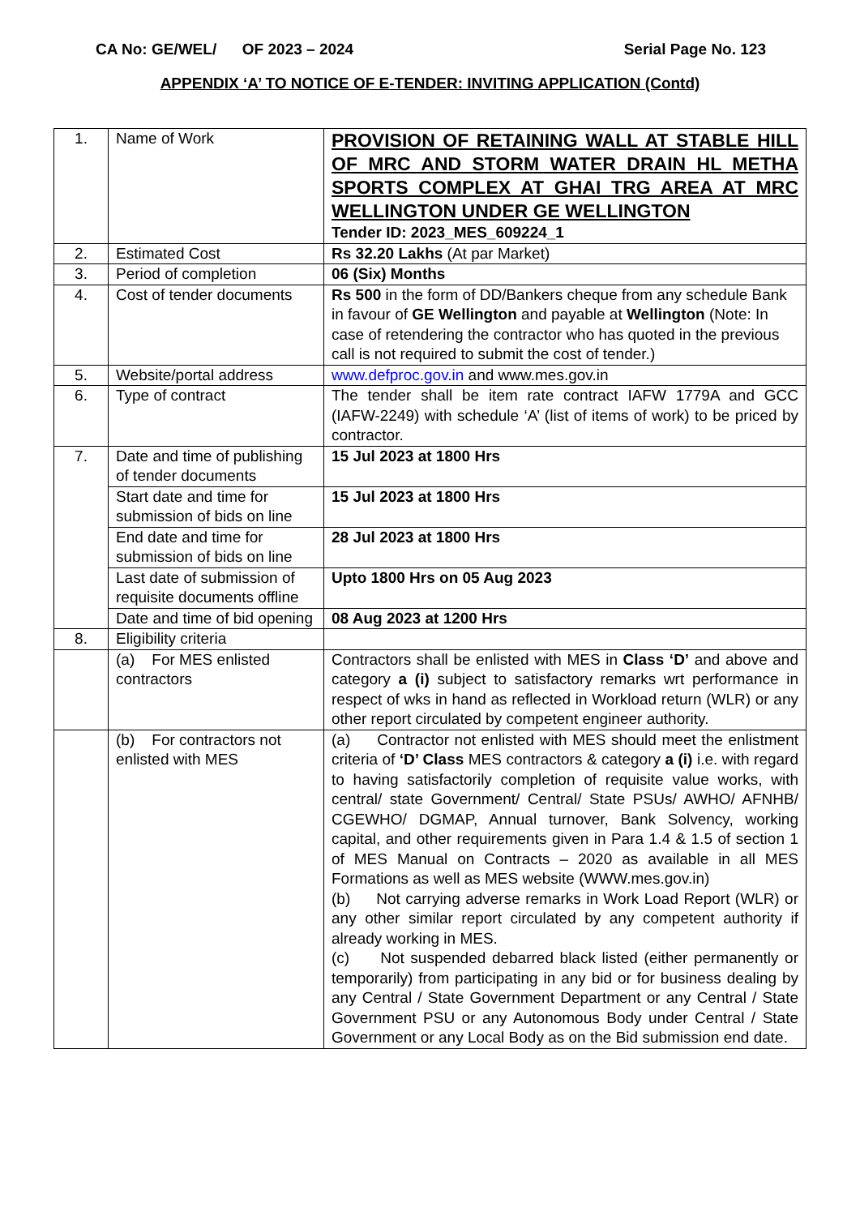CA No: GE/WEL/ OF 2023 – 2024 Serial Page No. 123
APPENDIX ‘A’ TO NOTICE OF E-TENDER: INVITING APPLICATION (Contd)
| 1. | Name of Work | PROVISION OF RETAINING WALL AT STABLE HILL OF MRC AND STORM WATER DRAIN HL METHA SPORTS COMPLEX AT GHAI TRG AREA AT MRC WELLINGTON UNDER GE WELLINGTON Tender ID: 2023_MES_609224_1 |
| 2. | Estimated Cost | Rs 32.20 Lakhs (At par Market) |
| 3. | Period of completion | 06 (Six) Months |
| 4. | Cost of tender documents | Rs 500 in the form of DD/Bankers cheque from any schedule Bank in favour of GE Wellington and payable at Wellington (Note: In case of retendering the contractor who has quoted in the previous call is not required to submit the cost of tender.) |
| 5. | Website/portal address | www.defproc.gov.in and www.mes.gov.in |
| 6. | Type of contract | The tender shall be item rate contract IAFW 1779A and GCC (IAFW-2249) with schedule ‘A’ (list of items of work) to be priced by contractor. |
| 7. | Date and time of publishing of tender documents | 15 Jul 2023 at 1800 Hrs |
| | Start date and time for submission of bids on line | 15 Jul 2023 at 1800 Hrs |
| | End date and time for submission of bids on line | 28 Jul 2023 at 1800 Hrs |
| | Last date of submission of requisite documents offline | Upto 1800 Hrs on 05 Aug 2023 |
| | Date and time of bid opening | 08 Aug 2023 at 1200 Hrs |
| 8. | Eligibility criteria | |
| | (a) For MES enlisted contractors | Contractors shall be enlisted with MES in Class ‘D’ and above and category a (i) subject to satisfactory remarks wrt performance in respect of wks in hand as reflected in Workload return (WLR) or any other report circulated by competent engineer authority. |
| | (b) For contractors not enlisted with MES | (a) Contractor not enlisted with MES should meet the enlistment criteria of ‘D’ Class MES contractors & category a (i) i.e. with regard to having satisfactorily completion of requisite value works, with central/ state Government/ Central/ State PSUs/ AWHO/ AFNHB/ CGEWHO/ DGMAP, Annual turnover, Bank Solvency, working capital, and other requirements given in Para 1.4 & 1.5 of section 1 of MES Manual on Contracts – 2020 as available in all MES Formations as well as MES website (WWW.mes.gov.in) (b) Not carrying adverse remarks in Work Load Report (WLR) or any other similar report circulated by any competent authority if already working in MES. (c) Not suspended debarred black listed (either permanently or temporarily) from participating in any bid or for business dealing by any Central / State Government Department or any Central / State Government PSU or any Autonomous Body under Central / State Government or any Local Body as on the Bid submission end date. |